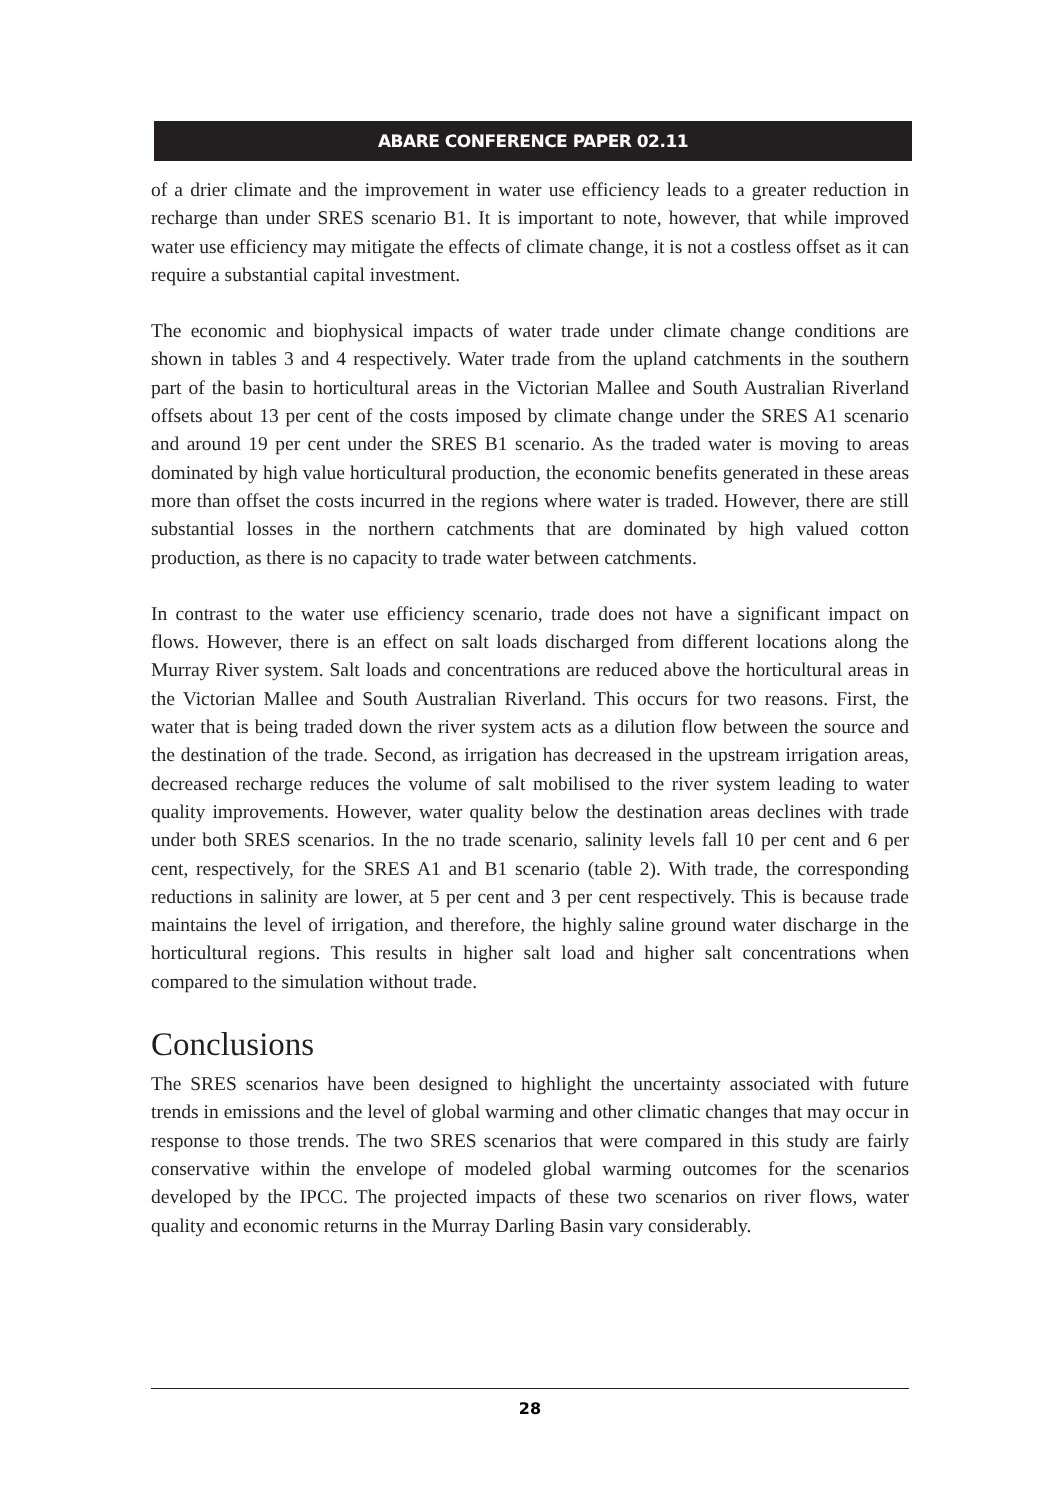ABARE CONFERENCE PAPER 02.11
of a drier climate and the improvement in water use efficiency leads to a greater reduction in recharge than under SRES scenario B1. It is important to note, however, that while improved water use efficiency may mitigate the effects of climate change, it is not a costless offset as it can require a substantial capital investment.
The economic and biophysical impacts of water trade under climate change conditions are shown in tables 3 and 4 respectively. Water trade from the upland catchments in the southern part of the basin to horticultural areas in the Victorian Mallee and South Australian Riverland offsets about 13 per cent of the costs imposed by climate change under the SRES A1 scenario and around 19 per cent under the SRES B1 scenario. As the traded water is moving to areas dominated by high value horticultural production, the economic benefits generated in these areas more than offset the costs incurred in the regions where water is traded. However, there are still substantial losses in the northern catchments that are dominated by high valued cotton production, as there is no capacity to trade water between catchments.
In contrast to the water use efficiency scenario, trade does not have a significant impact on flows. However, there is an effect on salt loads discharged from different locations along the Murray River system. Salt loads and concentrations are reduced above the horticultural areas in the Victorian Mallee and South Australian Riverland. This occurs for two reasons. First, the water that is being traded down the river system acts as a dilution flow between the source and the destination of the trade. Second, as irrigation has decreased in the upstream irrigation areas, decreased recharge reduces the volume of salt mobilised to the river system leading to water quality improvements. However, water quality below the destination areas declines with trade under both SRES scenarios. In the no trade scenario, salinity levels fall 10 per cent and 6 per cent, respectively, for the SRES A1 and B1 scenario (table 2). With trade, the corresponding reductions in salinity are lower, at 5 per cent and 3 per cent respectively. This is because trade maintains the level of irrigation, and therefore, the highly saline ground water discharge in the horticultural regions. This results in higher salt load and higher salt concentrations when compared to the simulation without trade.
Conclusions
The SRES scenarios have been designed to highlight the uncertainty associated with future trends in emissions and the level of global warming and other climatic changes that may occur in response to those trends. The two SRES scenarios that were compared in this study are fairly conservative within the envelope of modeled global warming outcomes for the scenarios developed by the IPCC. The projected impacts of these two scenarios on river flows, water quality and economic returns in the Murray Darling Basin vary considerably.
28